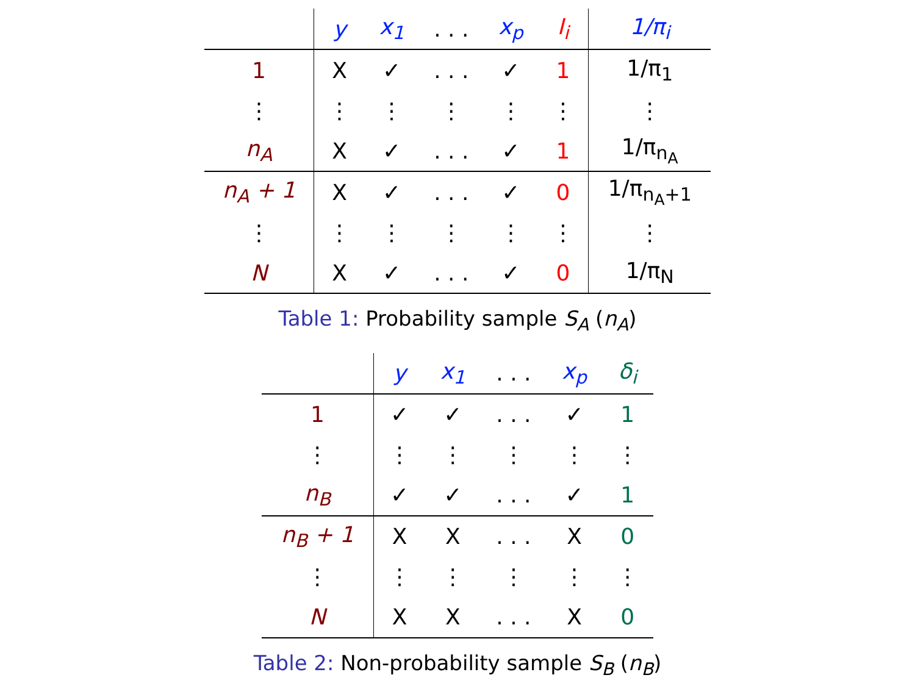| | y | x<sub>1</sub> | . . . | x<sub>p</sub> | I<sub>i</sub> | 1/π<sub>i</sub> |
| --- | --- | --- | --- | --- | --- | --- |
| 1 | X | ✓ | . . . | ✓ | 1 | 1/π<sub>1</sub> |
| ⋮ | ⋮ | ⋮ | ⋮ | ⋮ | ⋮ | ⋮ |
| n<sub>A</sub> | X | ✓ | . . . | ✓ | 1 | 1/π<sub>n<sub>A</sub></sub> |
| n<sub>A</sub> + 1 | X | ✓ | . . . | ✓ | 0 | 1/π<sub>n<sub>A</sub>+1</sub> |
| ⋮ | ⋮ | ⋮ | ⋮ | ⋮ | ⋮ | ⋮ |
| N | X | ✓ | . . . | ✓ | 0 | 1/π<sub>N</sub> |
Table 1: Probability sample S<sub>A</sub> (n<sub>A</sub>)
| | y | x<sub>1</sub> | . . . | x<sub>p</sub> | δ<sub>i</sub> |
| --- | --- | --- | --- | --- | --- |
| 1 | ✓ | ✓ | . . . | ✓ | 1 |
| ⋮ | ⋮ | ⋮ | ⋮ | ⋮ | ⋮ |
| n<sub>B</sub> | ✓ | ✓ | . . . | ✓ | 1 |
| n<sub>B</sub> + 1 | X | X | . . . | X | 0 |
| ⋮ | ⋮ | ⋮ | ⋮ | ⋮ | ⋮ |
| N | X | X | . . . | X | 0 |
Table 2: Non-probability sample S<sub>B</sub> (n<sub>B</sub>)